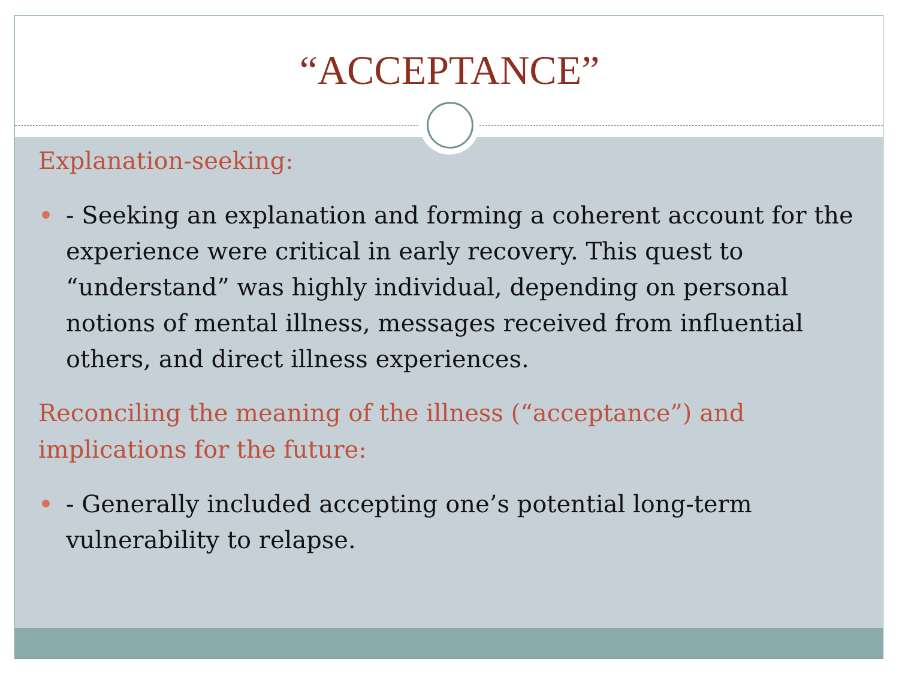“ACCEPTANCE”
Explanation-seeking:
- Seeking an explanation and forming a coherent account for the experience were critical in early recovery. This quest to “understand” was highly individual, depending on personal notions of mental illness, messages received from influential others, and direct illness experiences.
Reconciling the meaning of the illness (“acceptance”) and implications for the future:
- Generally included accepting one’s potential long-term vulnerability to relapse.